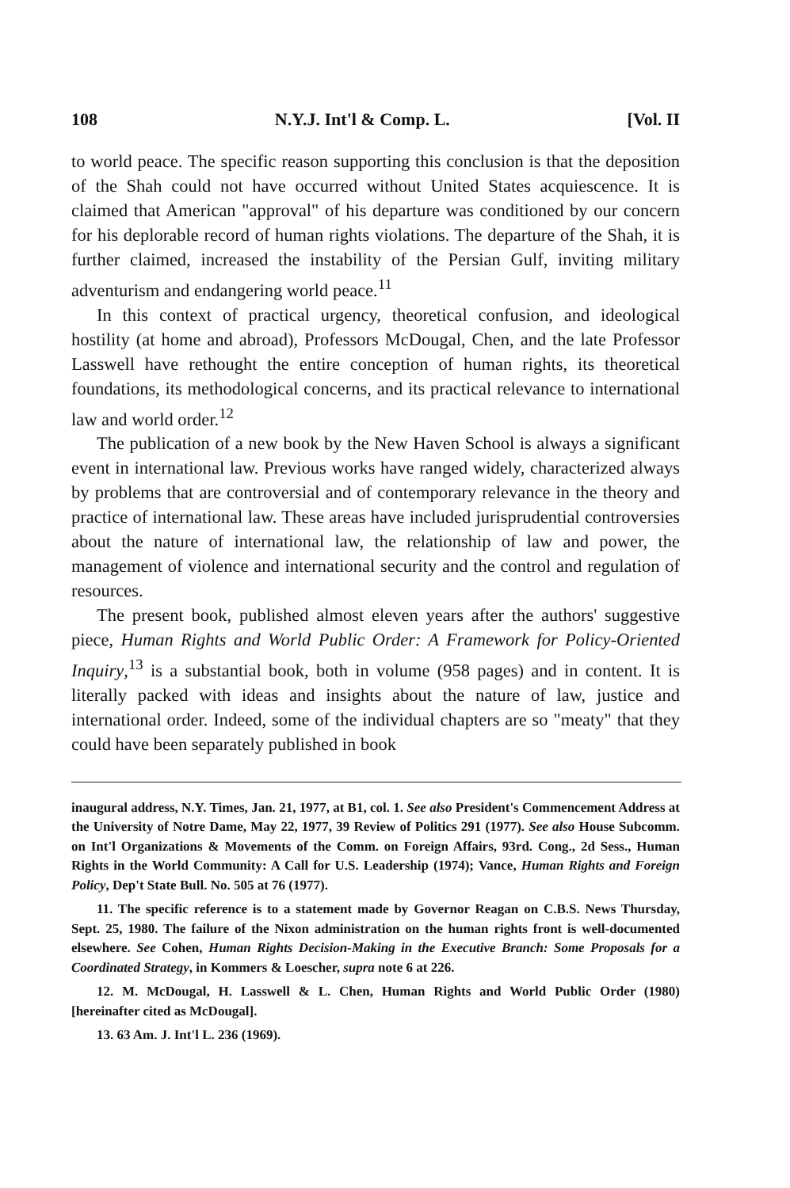108 N.Y.J. Int'l & Comp. L. [Vol. II
to world peace. The specific reason supporting this conclusion is that the deposition of the Shah could not have occurred without United States acquiescence. It is claimed that American "approval" of his departure was conditioned by our concern for his deplorable record of human rights violations. The departure of the Shah, it is further claimed, increased the instability of the Persian Gulf, inviting military adventurism and endangering world peace.<sup>11</sup>
In this context of practical urgency, theoretical confusion, and ideological hostility (at home and abroad), Professors McDougal, Chen, and the late Professor Lasswell have rethought the entire conception of human rights, its theoretical foundations, its methodological concerns, and its practical relevance to international law and world order.<sup>12</sup>
The publication of a new book by the New Haven School is always a significant event in international law. Previous works have ranged widely, characterized always by problems that are controversial and of contemporary relevance in the theory and practice of international law. These areas have included jurisprudential controversies about the nature of international law, the relationship of law and power, the management of violence and international security and the control and regulation of resources.
The present book, published almost eleven years after the authors' suggestive piece, Human Rights and World Public Order: A Framework for Policy-Oriented Inquiry,<sup>13</sup> is a substantial book, both in volume (958 pages) and in content. It is literally packed with ideas and insights about the nature of law, justice and international order. Indeed, some of the individual chapters are so "meaty" that they could have been separately published in book
inaugural address, N.Y. Times, Jan. 21, 1977, at B1, col. 1. See also President's Commencement Address at the University of Notre Dame, May 22, 1977, 39 Review of Politics 291 (1977). See also House Subcomm. on Int'l Organizations & Movements of the Comm. on Foreign Affairs, 93rd. Cong., 2d Sess., Human Rights in the World Community: A Call for U.S. Leadership (1974); Vance, Human Rights and Foreign Policy, Dep't State Bull. No. 505 at 76 (1977).
11. The specific reference is to a statement made by Governor Reagan on C.B.S. News Thursday, Sept. 25, 1980. The failure of the Nixon administration on the human rights front is well-documented elsewhere. See Cohen, Human Rights Decision-Making in the Executive Branch: Some Proposals for a Coordinated Strategy, in Kommers & Loescher, supra note 6 at 226.
12. M. McDougal, H. Lasswell & L. Chen, Human Rights and World Public Order (1980) [hereinafter cited as McDougal].
13. 63 Am. J. Int'l L. 236 (1969).